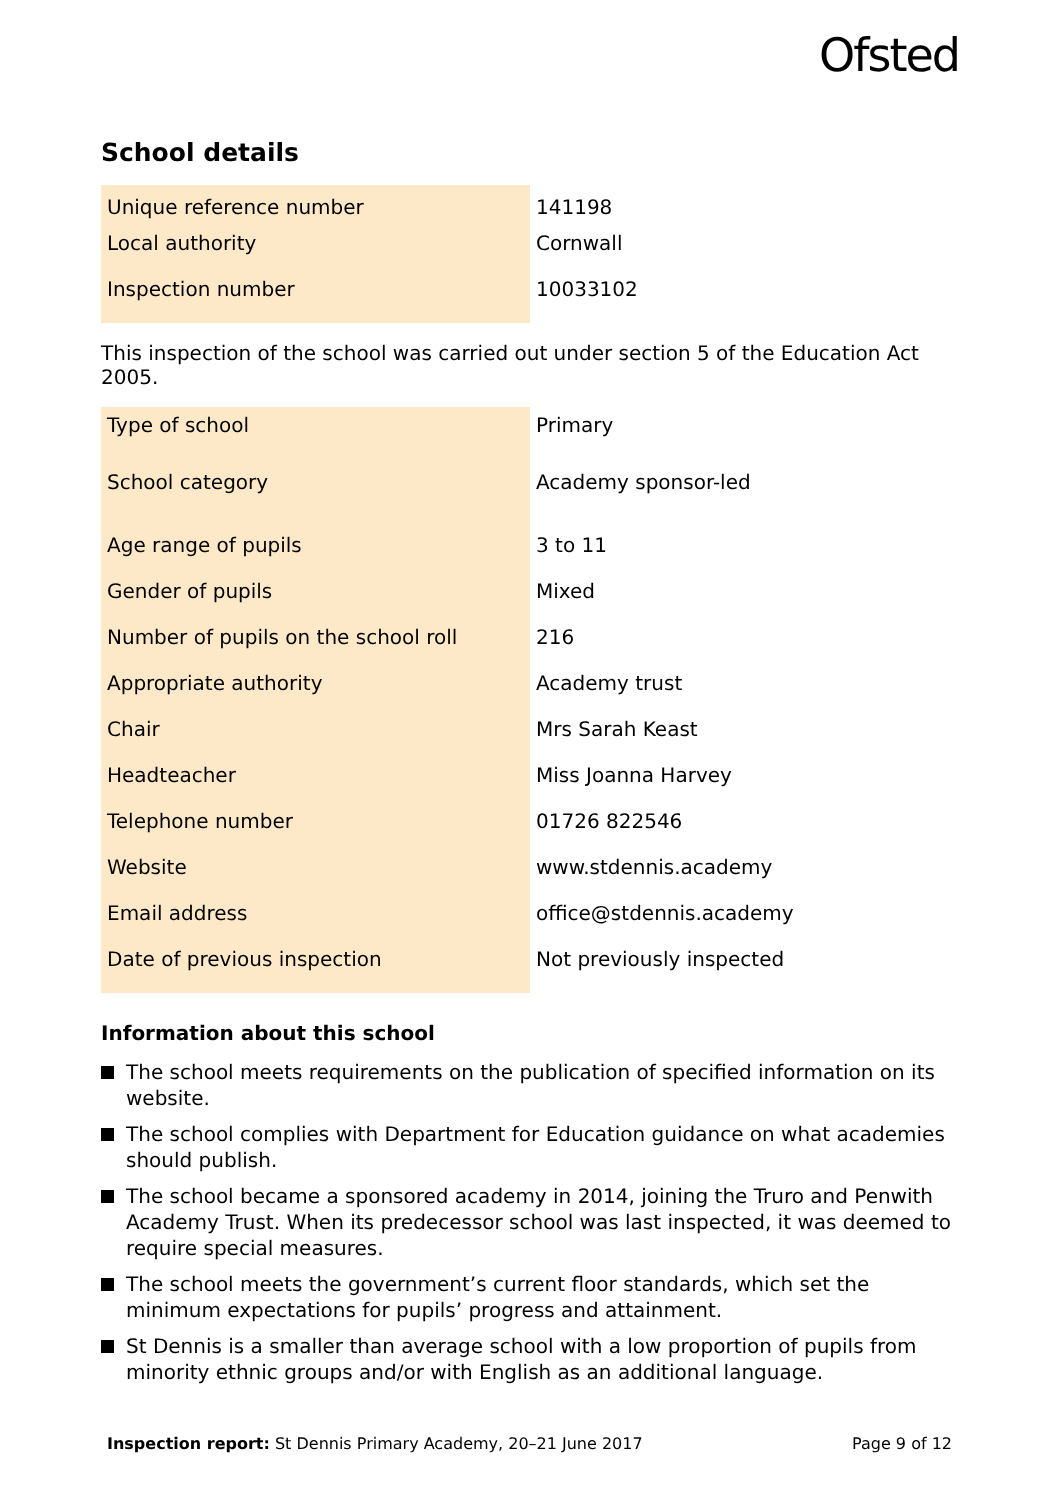Ofsted
School details
| Unique reference number | 141198 |
| Local authority | Cornwall |
| Inspection number | 10033102 |
This inspection of the school was carried out under section 5 of the Education Act 2005.
| Type of school | Primary |
| School category | Academy sponsor-led |
| Age range of pupils | 3 to 11 |
| Gender of pupils | Mixed |
| Number of pupils on the school roll | 216 |
| Appropriate authority | Academy trust |
| Chair | Mrs Sarah Keast |
| Headteacher | Miss Joanna Harvey |
| Telephone number | 01726 822546 |
| Website | www.stdennis.academy |
| Email address | office@stdennis.academy |
| Date of previous inspection | Not previously inspected |
Information about this school
The school meets requirements on the publication of specified information on its website.
The school complies with Department for Education guidance on what academies should publish.
The school became a sponsored academy in 2014, joining the Truro and Penwith Academy Trust. When its predecessor school was last inspected, it was deemed to require special measures.
The school meets the government’s current floor standards, which set the minimum expectations for pupils’ progress and attainment.
St Dennis is a smaller than average school with a low proportion of pupils from minority ethnic groups and/or with English as an additional language.
Inspection report: St Dennis Primary Academy, 20–21 June 2017
Page 9 of 12